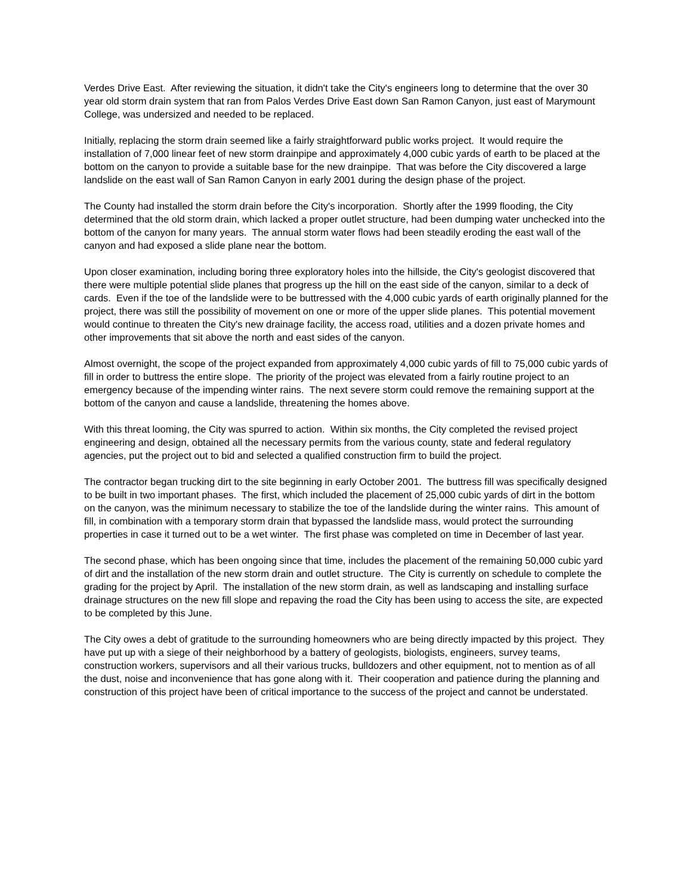Verdes Drive East. After reviewing the situation, it didn't take the City's engineers long to determine that the over 30 year old storm drain system that ran from Palos Verdes Drive East down San Ramon Canyon, just east of Marymount College, was undersized and needed to be replaced.
Initially, replacing the storm drain seemed like a fairly straightforward public works project. It would require the installation of 7,000 linear feet of new storm drainpipe and approximately 4,000 cubic yards of earth to be placed at the bottom on the canyon to provide a suitable base for the new drainpipe. That was before the City discovered a large landslide on the east wall of San Ramon Canyon in early 2001 during the design phase of the project.
The County had installed the storm drain before the City's incorporation. Shortly after the 1999 flooding, the City determined that the old storm drain, which lacked a proper outlet structure, had been dumping water unchecked into the bottom of the canyon for many years. The annual storm water flows had been steadily eroding the east wall of the canyon and had exposed a slide plane near the bottom.
Upon closer examination, including boring three exploratory holes into the hillside, the City's geologist discovered that there were multiple potential slide planes that progress up the hill on the east side of the canyon, similar to a deck of cards. Even if the toe of the landslide were to be buttressed with the 4,000 cubic yards of earth originally planned for the project, there was still the possibility of movement on one or more of the upper slide planes. This potential movement would continue to threaten the City's new drainage facility, the access road, utilities and a dozen private homes and other improvements that sit above the north and east sides of the canyon.
Almost overnight, the scope of the project expanded from approximately 4,000 cubic yards of fill to 75,000 cubic yards of fill in order to buttress the entire slope. The priority of the project was elevated from a fairly routine project to an emergency because of the impending winter rains. The next severe storm could remove the remaining support at the bottom of the canyon and cause a landslide, threatening the homes above.
With this threat looming, the City was spurred to action. Within six months, the City completed the revised project engineering and design, obtained all the necessary permits from the various county, state and federal regulatory agencies, put the project out to bid and selected a qualified construction firm to build the project.
The contractor began trucking dirt to the site beginning in early October 2001. The buttress fill was specifically designed to be built in two important phases. The first, which included the placement of 25,000 cubic yards of dirt in the bottom on the canyon, was the minimum necessary to stabilize the toe of the landslide during the winter rains. This amount of fill, in combination with a temporary storm drain that bypassed the landslide mass, would protect the surrounding properties in case it turned out to be a wet winter. The first phase was completed on time in December of last year.
The second phase, which has been ongoing since that time, includes the placement of the remaining 50,000 cubic yard of dirt and the installation of the new storm drain and outlet structure. The City is currently on schedule to complete the grading for the project by April. The installation of the new storm drain, as well as landscaping and installing surface drainage structures on the new fill slope and repaving the road the City has been using to access the site, are expected to be completed by this June.
The City owes a debt of gratitude to the surrounding homeowners who are being directly impacted by this project. They have put up with a siege of their neighborhood by a battery of geologists, biologists, engineers, survey teams, construction workers, supervisors and all their various trucks, bulldozers and other equipment, not to mention as of all the dust, noise and inconvenience that has gone along with it. Their cooperation and patience during the planning and construction of this project have been of critical importance to the success of the project and cannot be understated.